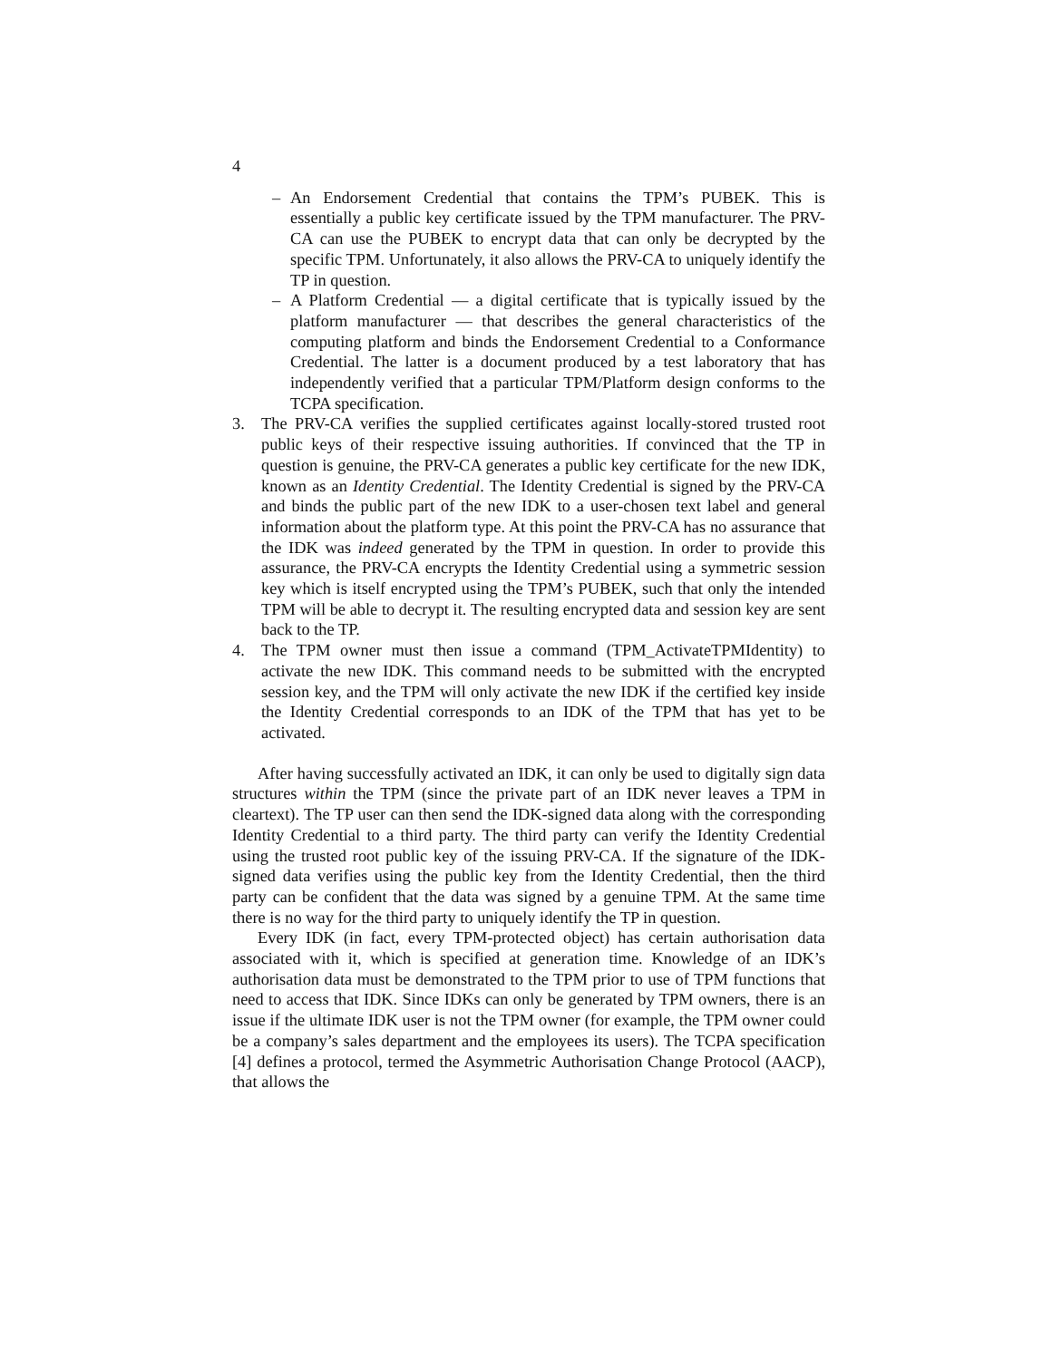4
– An Endorsement Credential that contains the TPM’s PUBEK. This is essentially a public key certificate issued by the TPM manufacturer. The PRV-CA can use the PUBEK to encrypt data that can only be decrypted by the specific TPM. Unfortunately, it also allows the PRV-CA to uniquely identify the TP in question.
– A Platform Credential — a digital certificate that is typically issued by the platform manufacturer — that describes the general characteristics of the computing platform and binds the Endorsement Credential to a Conformance Credential. The latter is a document produced by a test laboratory that has independently verified that a particular TPM/Platform design conforms to the TCPA specification.
3. The PRV-CA verifies the supplied certificates against locally-stored trusted root public keys of their respective issuing authorities. If convinced that the TP in question is genuine, the PRV-CA generates a public key certificate for the new IDK, known as an Identity Credential. The Identity Credential is signed by the PRV-CA and binds the public part of the new IDK to a user-chosen text label and general information about the platform type. At this point the PRV-CA has no assurance that the IDK was indeed generated by the TPM in question. In order to provide this assurance, the PRV-CA encrypts the Identity Credential using a symmetric session key which is itself encrypted using the TPM’s PUBEK, such that only the intended TPM will be able to decrypt it. The resulting encrypted data and session key are sent back to the TP.
4. The TPM owner must then issue a command (TPM_ActivateTPMIdentity) to activate the new IDK. This command needs to be submitted with the encrypted session key, and the TPM will only activate the new IDK if the certified key inside the Identity Credential corresponds to an IDK of the TPM that has yet to be activated.
After having successfully activated an IDK, it can only be used to digitally sign data structures within the TPM (since the private part of an IDK never leaves a TPM in cleartext). The TP user can then send the IDK-signed data along with the corresponding Identity Credential to a third party. The third party can verify the Identity Credential using the trusted root public key of the issuing PRV-CA. If the signature of the IDK-signed data verifies using the public key from the Identity Credential, then the third party can be confident that the data was signed by a genuine TPM. At the same time there is no way for the third party to uniquely identify the TP in question.
Every IDK (in fact, every TPM-protected object) has certain authorisation data associated with it, which is specified at generation time. Knowledge of an IDK’s authorisation data must be demonstrated to the TPM prior to use of TPM functions that need to access that IDK. Since IDKs can only be generated by TPM owners, there is an issue if the ultimate IDK user is not the TPM owner (for example, the TPM owner could be a company’s sales department and the employees its users). The TCPA specification [4] defines a protocol, termed the Asymmetric Authorisation Change Protocol (AACP), that allows the